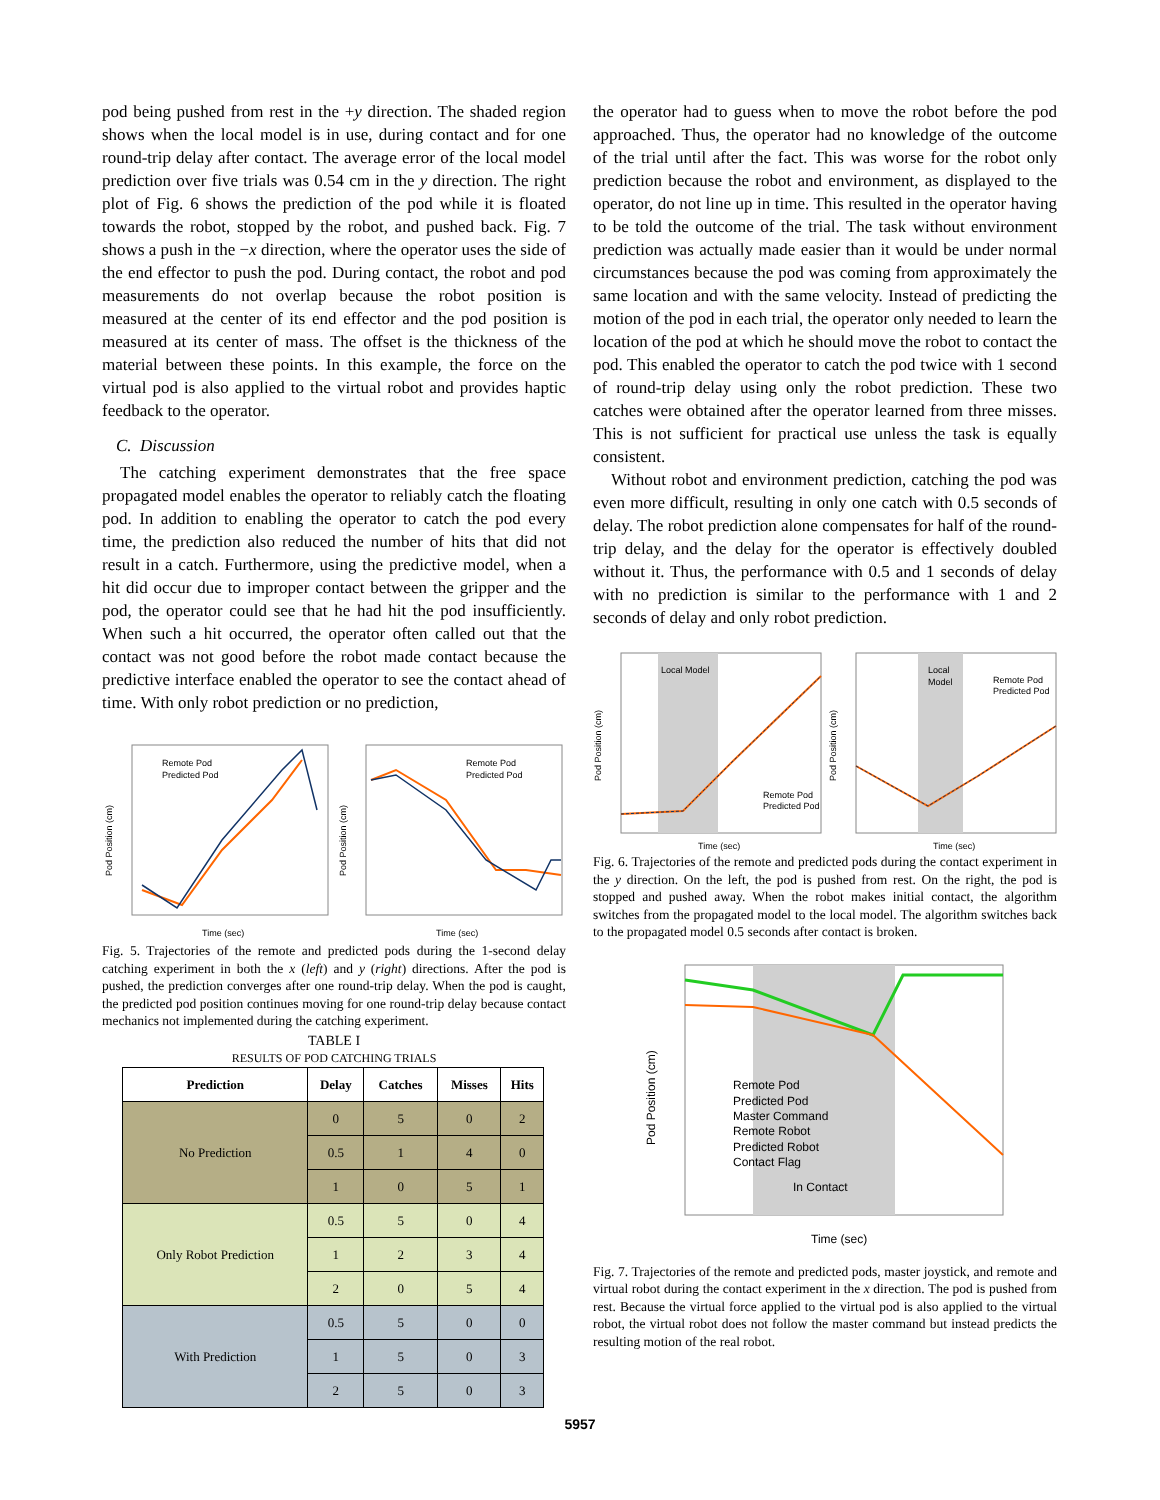pod being pushed from rest in the +y direction. The shaded region shows when the local model is in use, during contact and for one round-trip delay after contact. The average error of the local model prediction over five trials was 0.54 cm in the y direction. The right plot of Fig. 6 shows the prediction of the pod while it is floated towards the robot, stopped by the robot, and pushed back. Fig. 7 shows a push in the −x direction, where the operator uses the side of the end effector to push the pod. During contact, the robot and pod measurements do not overlap because the robot position is measured at the center of its end effector and the pod position is measured at its center of mass. The offset is the thickness of the material between these points. In this example, the force on the virtual pod is also applied to the virtual robot and provides haptic feedback to the operator.
C. Discussion
The catching experiment demonstrates that the free space propagated model enables the operator to reliably catch the floating pod. In addition to enabling the operator to catch the pod every time, the prediction also reduced the number of hits that did not result in a catch. Furthermore, using the predictive model, when a hit did occur due to improper contact between the gripper and the pod, the operator could see that he had hit the pod insufficiently. When such a hit occurred, the operator often called out that the contact was not good before the robot made contact because the predictive interface enabled the operator to see the contact ahead of time. With only robot prediction or no prediction,
Pod Position (cm)
Time (sec)
Remote Pod
Predicted Pod
Pod Position (cm)
Time (sec)
Remote Pod
Predicted Pod
Fig. 5. Trajectories of the remote and predicted pods during the 1-second delay catching experiment in both the x (left) and y (right) directions. After the pod is pushed, the prediction converges after one round-trip delay. When the pod is caught, the predicted pod position continues moving for one round-trip delay because contact mechanics not implemented during the catching experiment.
TABLE I
RESULTS OF POD CATCHING TRIALS
| Prediction | Delay | Catches | Misses | Hits |
| --- | --- | --- | --- | --- |
| No Prediction | 0 | 5 | 0 | 2 |
| | 0.5 | 1 | 4 | 0 |
| | 1 | 0 | 5 | 1 |
| Only Robot Prediction | 0.5 | 5 | 0 | 4 |
| | 1 | 2 | 3 | 4 |
| | 2 | 0 | 5 | 4 |
| With Prediction | 0.5 | 5 | 0 | 0 |
| | 1 | 5 | 0 | 3 |
| | 2 | 5 | 0 | 3 |
the operator had to guess when to move the robot before the pod approached. Thus, the operator had no knowledge of the outcome of the trial until after the fact. This was worse for the robot only prediction because the robot and environment, as displayed to the operator, do not line up in time. This resulted in the operator having to be told the outcome of the trial. The task without environment prediction was actually made easier than it would be under normal circumstances because the pod was coming from approximately the same location and with the same velocity. Instead of predicting the motion of the pod in each trial, the operator only needed to learn the location of the pod at which he should move the robot to contact the pod. This enabled the operator to catch the pod twice with 1 second of round-trip delay using only the robot prediction. These two catches were obtained after the operator learned from three misses. This is not sufficient for practical use unless the task is equally consistent.
Without robot and environment prediction, catching the pod was even more difficult, resulting in only one catch with 0.5 seconds of delay. The robot prediction alone compensates for half of the round-trip delay, and the delay for the operator is effectively doubled without it. Thus, the performance with 0.5 and 1 seconds of delay with no prediction is similar to the performance with 1 and 2 seconds of delay and only robot prediction.
Local Model
Remote Pod
Predicted Pod
Pod Position (cm)
Time (sec)
Local
Model
Remote Pod
Predicted Pod
Pod Position (cm)
Time (sec)
Fig. 6. Trajectories of the remote and predicted pods during the contact experiment in the y direction. On the left, the pod is pushed from rest. On the right, the pod is stopped and pushed away. When the robot makes initial contact, the algorithm switches from the propagated model to the local model. The algorithm switches back to the propagated model 0.5 seconds after contact is broken.
Remote Pod
Predicted Pod
Master Command
Remote Robot
Predicted Robot
Contact Flag
In Contact
Pod Position (cm)
Time (sec)
Fig. 7. Trajectories of the remote and predicted pods, master joystick, and remote and virtual robot during the contact experiment in the x direction. The pod is pushed from rest. Because the virtual force applied to the virtual pod is also applied to the virtual robot, the virtual robot does not follow the master command but instead predicts the resulting motion of the real robot.
5957